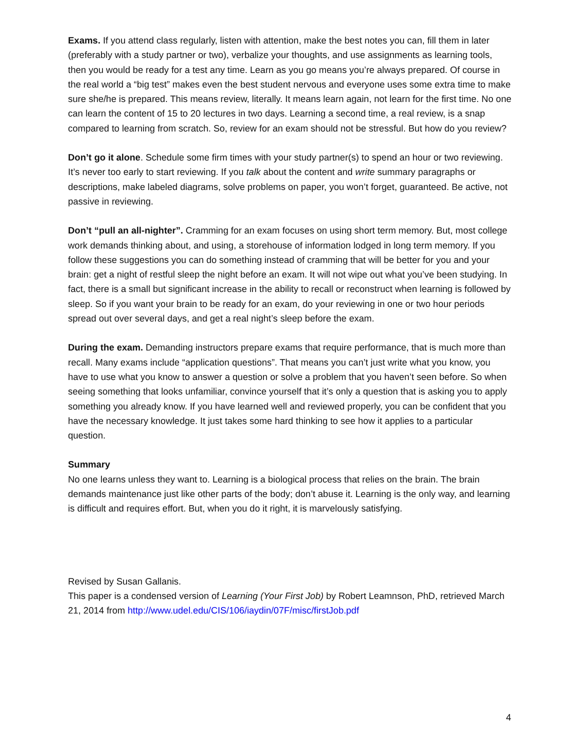Exams. If you attend class regularly, listen with attention, make the best notes you can, fill them in later (preferably with a study partner or two), verbalize your thoughts, and use assignments as learning tools, then you would be ready for a test any time. Learn as you go means you’re always prepared. Of course in the real world a “big test” makes even the best student nervous and everyone uses some extra time to make sure she/he is prepared. This means review, literally. It means learn again, not learn for the first time. No one can learn the content of 15 to 20 lectures in two days. Learning a second time, a real review, is a snap compared to learning from scratch. So, review for an exam should not be stressful. But how do you review?
Don’t go it alone. Schedule some firm times with your study partner(s) to spend an hour or two reviewing. It’s never too early to start reviewing. If you talk about the content and write summary paragraphs or descriptions, make labeled diagrams, solve problems on paper, you won’t forget, guaranteed. Be active, not passive in reviewing.
Don’t “pull an all-nighter”. Cramming for an exam focuses on using short term memory. But, most college work demands thinking about, and using, a storehouse of information lodged in long term memory. If you follow these suggestions you can do something instead of cramming that will be better for you and your brain: get a night of restful sleep the night before an exam. It will not wipe out what you’ve been studying. In fact, there is a small but significant increase in the ability to recall or reconstruct when learning is followed by sleep. So if you want your brain to be ready for an exam, do your reviewing in one or two hour periods spread out over several days, and get a real night’s sleep before the exam.
During the exam. Demanding instructors prepare exams that require performance, that is much more than recall. Many exams include “application questions”. That means you can’t just write what you know, you have to use what you know to answer a question or solve a problem that you haven’t seen before. So when seeing something that looks unfamiliar, convince yourself that it’s only a question that is asking you to apply something you already know. If you have learned well and reviewed properly, you can be confident that you have the necessary knowledge. It just takes some hard thinking to see how it applies to a particular question.
Summary
No one learns unless they want to. Learning is a biological process that relies on the brain. The brain demands maintenance just like other parts of the body; don’t abuse it. Learning is the only way, and learning is difficult and requires effort. But, when you do it right, it is marvelously satisfying.
Revised by Susan Gallanis.
This paper is a condensed version of Learning (Your First Job) by Robert Leamnson, PhD, retrieved March 21, 2014 from http://www.udel.edu/CIS/106/iaydin/07F/misc/firstJob.pdf
4